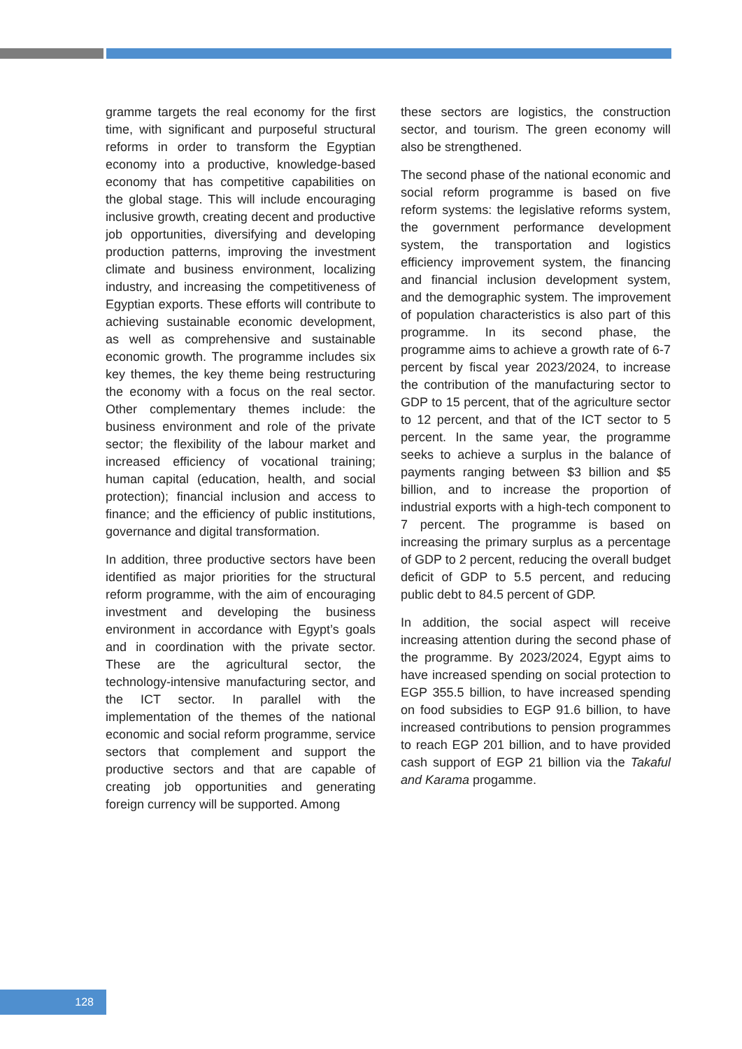gramme targets the real economy for the first time, with significant and purposeful structural reforms in order to transform the Egyptian economy into a productive, knowledge-based economy that has competitive capabilities on the global stage. This will include encouraging inclusive growth, creating decent and productive job opportunities, diversifying and developing production patterns, improving the investment climate and business environment, localizing industry, and increasing the competitiveness of Egyptian exports. These efforts will contribute to achieving sustainable economic development, as well as comprehensive and sustainable economic growth. The programme includes six key themes, the key theme being restructuring the economy with a focus on the real sector. Other complementary themes include: the business environment and role of the private sector; the flexibility of the labour market and increased efficiency of vocational training; human capital (education, health, and social protection); financial inclusion and access to finance; and the efficiency of public institutions, governance and digital transformation.
In addition, three productive sectors have been identified as major priorities for the structural reform programme, with the aim of encouraging investment and developing the business environment in accordance with Egypt’s goals and in coordination with the private sector. These are the agricultural sector, the technology-intensive manufacturing sector, and the ICT sector. In parallel with the implementation of the themes of the national economic and social reform programme, service sectors that complement and support the productive sectors and that are capable of creating job opportunities and generating foreign currency will be supported. Among
these sectors are logistics, the construction sector, and tourism. The green economy will also be strengthened.
The second phase of the national economic and social reform programme is based on five reform systems: the legislative reforms system, the government performance development system, the transportation and logistics efficiency improvement system, the financing and financial inclusion development system, and the demographic system. The improvement of population characteristics is also part of this programme. In its second phase, the programme aims to achieve a growth rate of 6-7 percent by fiscal year 2023/2024, to increase the contribution of the manufacturing sector to GDP to 15 percent, that of the agriculture sector to 12 percent, and that of the ICT sector to 5 percent. In the same year, the programme seeks to achieve a surplus in the balance of payments ranging between $3 billion and $5 billion, and to increase the proportion of industrial exports with a high-tech component to 7 percent. The programme is based on increasing the primary surplus as a percentage of GDP to 2 percent, reducing the overall budget deficit of GDP to 5.5 percent, and reducing public debt to 84.5 percent of GDP.
In addition, the social aspect will receive increasing attention during the second phase of the programme. By 2023/2024, Egypt aims to have increased spending on social protection to EGP 355.5 billion, to have increased spending on food subsidies to EGP 91.6 billion, to have increased contributions to pension programmes to reach EGP 201 billion, and to have provided cash support of EGP 21 billion via the Takaful and Karama progamme.
128